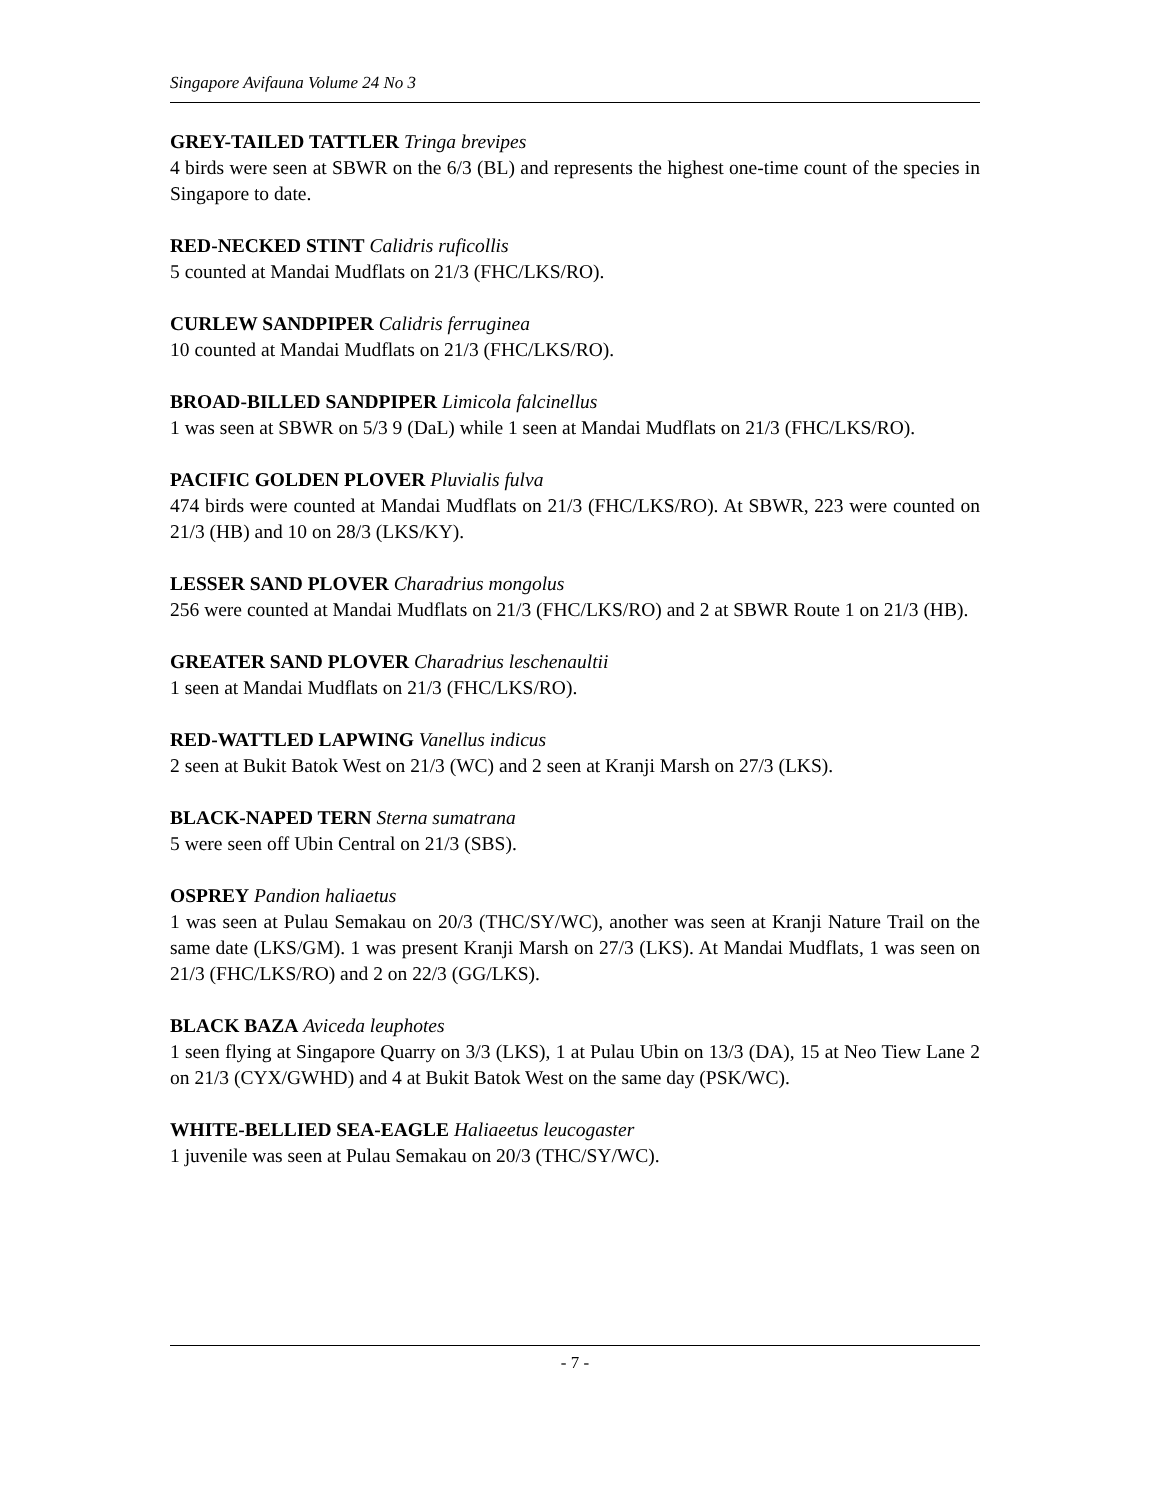Singapore Avifauna Volume 24 No 3
GREY-TAILED TATTLER Tringa brevipes
4 birds were seen at SBWR on the 6/3 (BL) and represents the highest one-time count of the species in Singapore to date.
RED-NECKED STINT Calidris ruficollis
5 counted at Mandai Mudflats on 21/3 (FHC/LKS/RO).
CURLEW SANDPIPER Calidris ferruginea
10 counted at Mandai Mudflats on 21/3 (FHC/LKS/RO).
BROAD-BILLED SANDPIPER Limicola falcinellus
1 was seen at SBWR on 5/3 9 (DaL) while 1 seen at Mandai Mudflats on 21/3 (FHC/LKS/RO).
PACIFIC GOLDEN PLOVER Pluvialis fulva
474 birds were counted at Mandai Mudflats on 21/3 (FHC/LKS/RO). At SBWR, 223 were counted on 21/3 (HB) and 10 on 28/3 (LKS/KY).
LESSER SAND PLOVER Charadrius mongolus
256 were counted at Mandai Mudflats on 21/3 (FHC/LKS/RO) and 2 at SBWR Route 1 on 21/3 (HB).
GREATER SAND PLOVER Charadrius leschenaultii
1 seen at Mandai Mudflats on 21/3 (FHC/LKS/RO).
RED-WATTLED LAPWING Vanellus indicus
2 seen at Bukit Batok West on 21/3 (WC) and 2 seen at Kranji Marsh on 27/3 (LKS).
BLACK-NAPED TERN Sterna sumatrana
5 were seen off Ubin Central on 21/3 (SBS).
OSPREY Pandion haliaetus
1 was seen at Pulau Semakau on 20/3 (THC/SY/WC), another was seen at Kranji Nature Trail on the same date (LKS/GM). 1 was present Kranji Marsh on 27/3 (LKS). At Mandai Mudflats, 1 was seen on 21/3 (FHC/LKS/RO) and 2 on 22/3 (GG/LKS).
BLACK BAZA Aviceda leuphotes
1 seen flying at Singapore Quarry on 3/3 (LKS), 1 at Pulau Ubin on 13/3 (DA), 15 at Neo Tiew Lane 2 on 21/3 (CYX/GWHD) and 4 at Bukit Batok West on the same day (PSK/WC).
WHITE-BELLIED SEA-EAGLE Haliaeetus leucogaster
1 juvenile was seen at Pulau Semakau on 20/3 (THC/SY/WC).
- 7 -